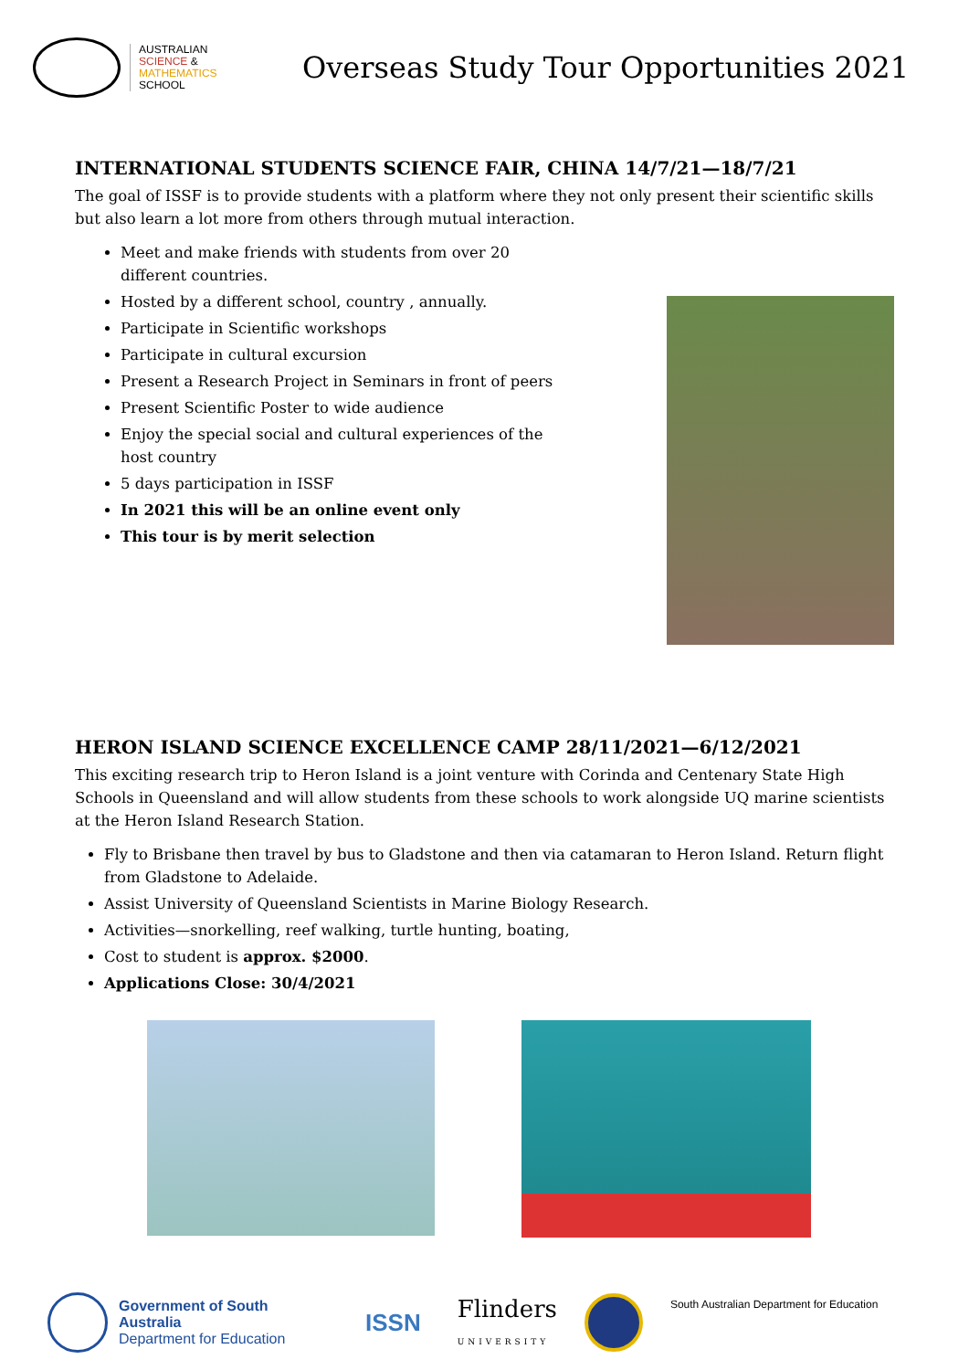AUSTRALIAN
SCIENCE &
MATHEMATICS
SCHOOL
Overseas Study Tour Opportunities 2021
INTERNATIONAL STUDENTS SCIENCE FAIR, CHINA 14/7/21—18/7/21
The goal of ISSF is to provide students with a platform where they not only present their scientific skills but also learn a lot more from others through mutual interaction.
Meet and make friends with students from over 20 different countries.
Hosted by a different school, country , annually.
Participate in Scientific workshops
Participate in cultural excursion
Present a Research Project in Seminars in front of peers
Present Scientific Poster to wide audience
Enjoy the special social and cultural experiences of the host country
5 days participation in ISSF
In 2021 this will be an online event only
This tour is by merit selection
HERON ISLAND SCIENCE EXCELLENCE CAMP 28/11/2021—6/12/2021
This exciting research trip to Heron Island is a joint venture with Corinda and Centenary State High Schools in Queensland and will allow students from these schools to work alongside UQ marine scientists at the Heron Island Research Station.
Fly to Brisbane then travel by bus to Gladstone and then via catamaran to Heron Island. Return flight from Gladstone to Adelaide.
Assist University of Queensland Scientists in Marine Biology Research.
Activities—snorkelling, reef walking, turtle hunting, boating,
Cost to student is approx. $2000.
Applications Close: 30/4/2021
Government of South Australia
Department for Education
ISSN
Flinders
UNIVERSITY
South Australian Department for Education